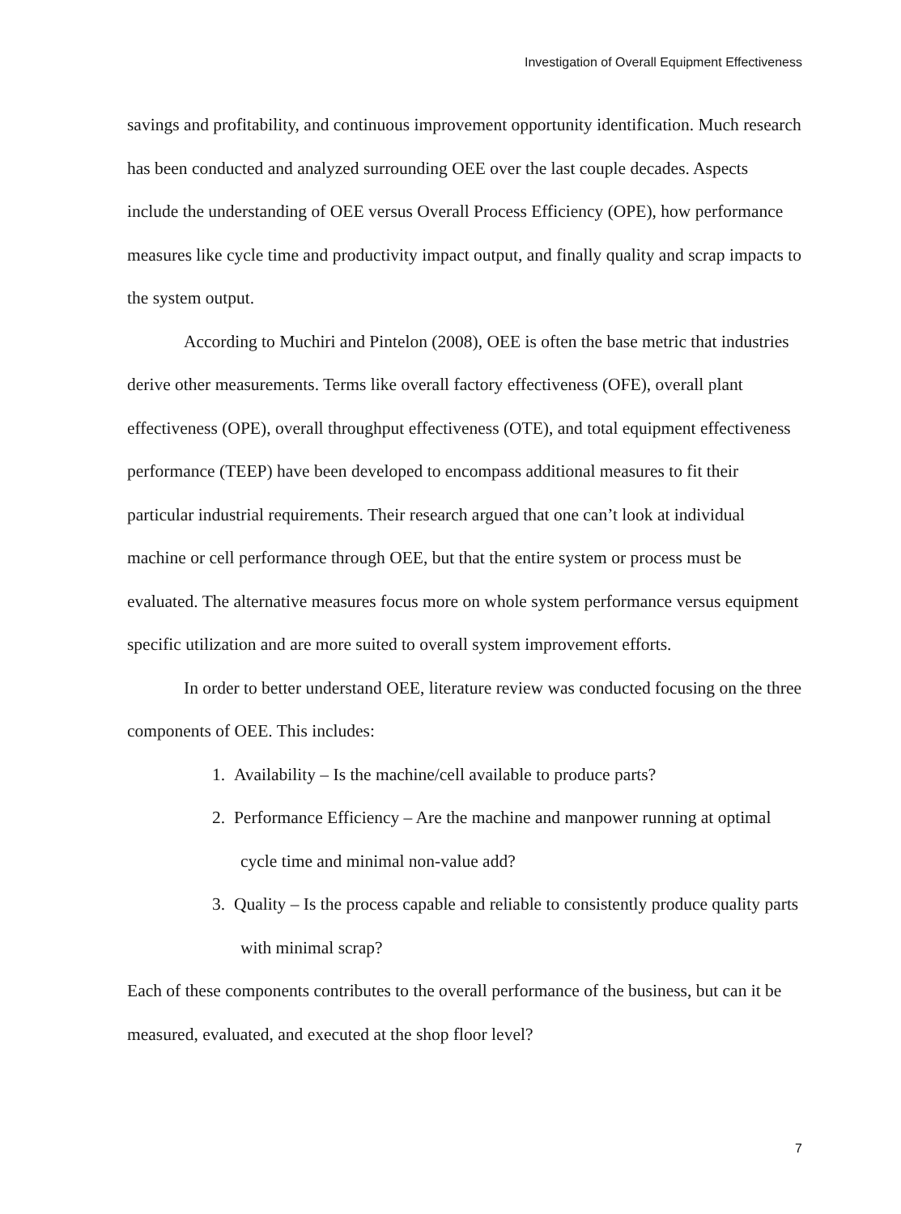Investigation of Overall Equipment Effectiveness
savings and profitability, and continuous improvement opportunity identification. Much research has been conducted and analyzed surrounding OEE over the last couple decades. Aspects include the understanding of OEE versus Overall Process Efficiency (OPE), how performance measures like cycle time and productivity impact output, and finally quality and scrap impacts to the system output.
According to Muchiri and Pintelon (2008), OEE is often the base metric that industries derive other measurements. Terms like overall factory effectiveness (OFE), overall plant effectiveness (OPE), overall throughput effectiveness (OTE), and total equipment effectiveness performance (TEEP) have been developed to encompass additional measures to fit their particular industrial requirements. Their research argued that one can’t look at individual machine or cell performance through OEE, but that the entire system or process must be evaluated. The alternative measures focus more on whole system performance versus equipment specific utilization and are more suited to overall system improvement efforts.
In order to better understand OEE, literature review was conducted focusing on the three components of OEE. This includes:
1. Availability – Is the machine/cell available to produce parts?
2. Performance Efficiency – Are the machine and manpower running at optimal cycle time and minimal non-value add?
3. Quality – Is the process capable and reliable to consistently produce quality parts with minimal scrap?
Each of these components contributes to the overall performance of the business, but can it be measured, evaluated, and executed at the shop floor level?
7